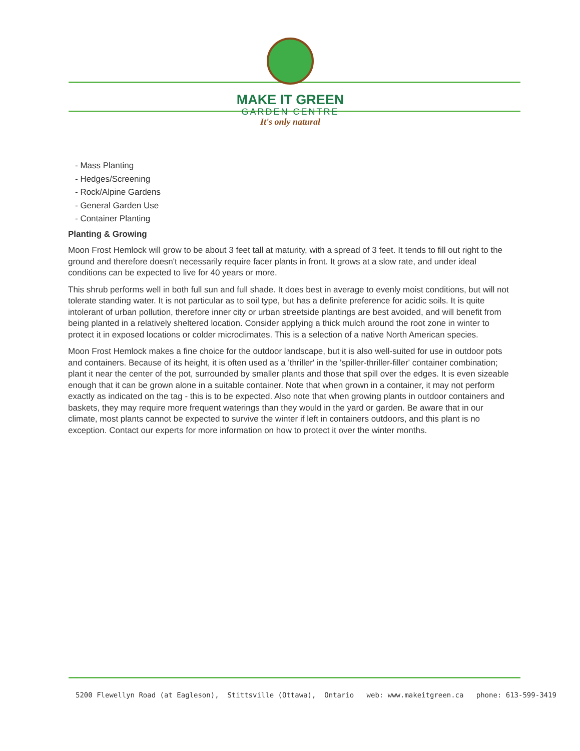MAKE IT GREEN
GARDEN CENTRE
It's only natural
- Mass Planting
- Hedges/Screening
- Rock/Alpine Gardens
- General Garden Use
- Container Planting
Planting & Growing
Moon Frost Hemlock will grow to be about 3 feet tall at maturity, with a spread of 3 feet. It tends to fill out right to the ground and therefore doesn't necessarily require facer plants in front. It grows at a slow rate, and under ideal conditions can be expected to live for 40 years or more.
This shrub performs well in both full sun and full shade. It does best in average to evenly moist conditions, but will not tolerate standing water. It is not particular as to soil type, but has a definite preference for acidic soils. It is quite intolerant of urban pollution, therefore inner city or urban streetside plantings are best avoided, and will benefit from being planted in a relatively sheltered location. Consider applying a thick mulch around the root zone in winter to protect it in exposed locations or colder microclimates. This is a selection of a native North American species.
Moon Frost Hemlock makes a fine choice for the outdoor landscape, but it is also well-suited for use in outdoor pots and containers. Because of its height, it is often used as a 'thriller' in the 'spiller-thriller-filler' container combination; plant it near the center of the pot, surrounded by smaller plants and those that spill over the edges. It is even sizeable enough that it can be grown alone in a suitable container. Note that when grown in a container, it may not perform exactly as indicated on the tag - this is to be expected. Also note that when growing plants in outdoor containers and baskets, they may require more frequent waterings than they would in the yard or garden. Be aware that in our climate, most plants cannot be expected to survive the winter if left in containers outdoors, and this plant is no exception. Contact our experts for more information on how to protect it over the winter months.
5200 Flewellyn Road (at Eagleson), Stittsville (Ottawa), Ontario web: www.makeitgreen.ca phone: 613-599-3419